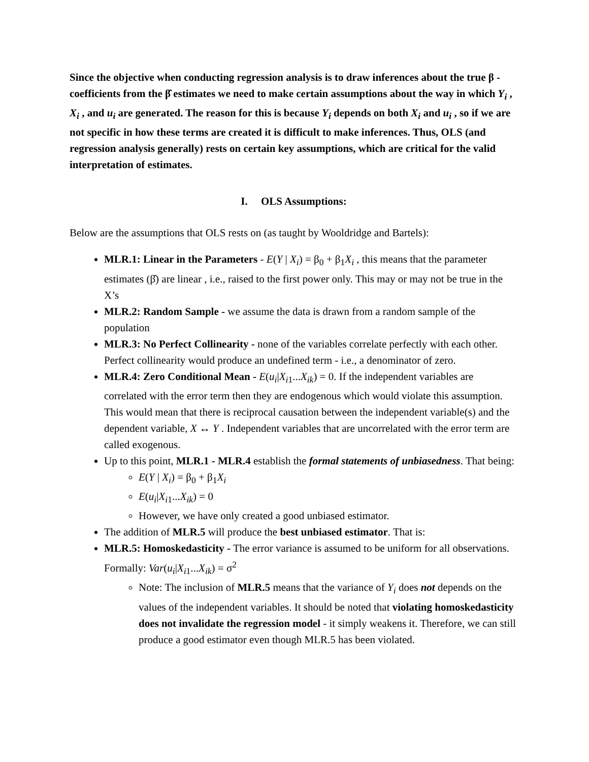Since the objective when conducting regression analysis is to draw inferences about the true β -coefficients from the β̂ estimates we need to make certain assumptions about the way in which Y<sub>i</sub> , X<sub>i</sub> , and u<sub>i</sub> are generated. The reason for this is because Y<sub>i</sub> depends on both X<sub>i</sub> and u<sub>i</sub> , so if we are not specific in how these terms are created it is difficult to make inferences. Thus, OLS (and regression analysis generally) rests on certain key assumptions, which are critical for the valid interpretation of estimates.
I. OLS Assumptions:
Below are the assumptions that OLS rests on (as taught by Wooldridge and Bartels):
MLR.1: Linear in the Parameters - E(Y | X<sub>i</sub>) = β<sub>0</sub> + β<sub>1</sub>X<sub>i</sub> , this means that the parameter estimates (β̂) are linear , i.e., raised to the first power only. This may or may not be true in the X’s
MLR.2: Random Sample - we assume the data is drawn from a random sample of the population
MLR.3: No Perfect Collinearity - none of the variables correlate perfectly with each other. Perfect collinearity would produce an undefined term - i.e., a denominator of zero.
MLR.4: Zero Conditional Mean - E(u<sub>i</sub>|X<sub>i1</sub>...X<sub>ik</sub>) = 0. If the independent variables are correlated with the error term then they are endogenous which would violate this assumption. This would mean that there is reciprocal causation between the independent variable(s) and the dependent variable, X ↔ Y . Independent variables that are uncorrelated with the error term are called exogenous.
Up to this point, MLR.1 - MLR.4 establish the formal statements of unbiasedness. That being:
E(Y | X<sub>i</sub>) = β<sub>0</sub> + β<sub>1</sub>X<sub>i</sub>
E(u<sub>i</sub>|X<sub>i1</sub>...X<sub>ik</sub>) = 0
However, we have only created a good unbiased estimator.
The addition of MLR.5 will produce the best unbiased estimator. That is:
MLR.5: Homoskedasticity - The error variance is assumed to be uniform for all observations. Formally: Var(u<sub>i</sub>|X<sub>i1</sub>...X<sub>ik</sub>) = σ<sup>2</sup>
Note: The inclusion of MLR.5 means that the variance of Y<sub>i</sub> does not depends on the values of the independent variables. It should be noted that violating homoskedasticity does not invalidate the regression model - it simply weakens it. Therefore, we can still produce a good estimator even though MLR.5 has been violated.